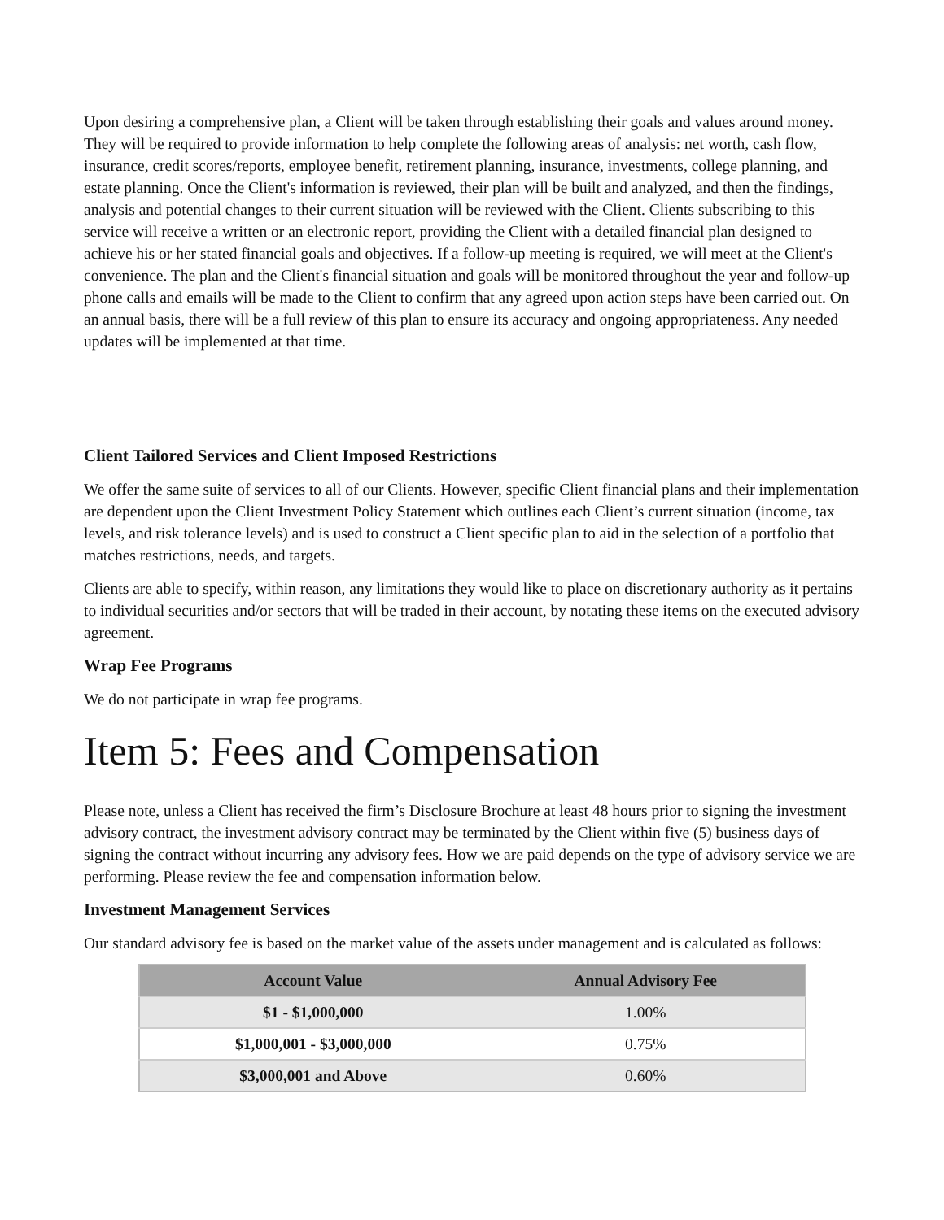Upon desiring a comprehensive plan, a Client will be taken through establishing their goals and values around money. They will be required to provide information to help complete the following areas of analysis: net worth, cash flow, insurance, credit scores/reports, employee benefit, retirement planning, insurance, investments, college planning, and estate planning. Once the Client's information is reviewed, their plan will be built and analyzed, and then the findings, analysis and potential changes to their current situation will be reviewed with the Client. Clients subscribing to this service will receive a written or an electronic report, providing the Client with a detailed financial plan designed to achieve his or her stated financial goals and objectives. If a follow-up meeting is required, we will meet at the Client's convenience. The plan and the Client's financial situation and goals will be monitored throughout the year and follow-up phone calls and emails will be made to the Client to confirm that any agreed upon action steps have been carried out. On an annual basis, there will be a full review of this plan to ensure its accuracy and ongoing appropriateness. Any needed updates will be implemented at that time.
Client Tailored Services and Client Imposed Restrictions
We offer the same suite of services to all of our Clients. However, specific Client financial plans and their implementation are dependent upon the Client Investment Policy Statement which outlines each Client’s current situation (income, tax levels, and risk tolerance levels) and is used to construct a Client specific plan to aid in the selection of a portfolio that matches restrictions, needs, and targets.
Clients are able to specify, within reason, any limitations they would like to place on discretionary authority as it pertains to individual securities and/or sectors that will be traded in their account, by notating these items on the executed advisory agreement.
Wrap Fee Programs
We do not participate in wrap fee programs.
Item 5: Fees and Compensation
Please note, unless a Client has received the firm’s Disclosure Brochure at least 48 hours prior to signing the investment advisory contract, the investment advisory contract may be terminated by the Client within five (5) business days of signing the contract without incurring any advisory fees. How we are paid depends on the type of advisory service we are performing. Please review the fee and compensation information below.
Investment Management Services
Our standard advisory fee is based on the market value of the assets under management and is calculated as follows:
| Account Value | Annual Advisory Fee |
| --- | --- |
| $1 - $1,000,000 | 1.00% |
| $1,000,001 - $3,000,000 | 0.75% |
| $3,000,001 and Above | 0.60% |